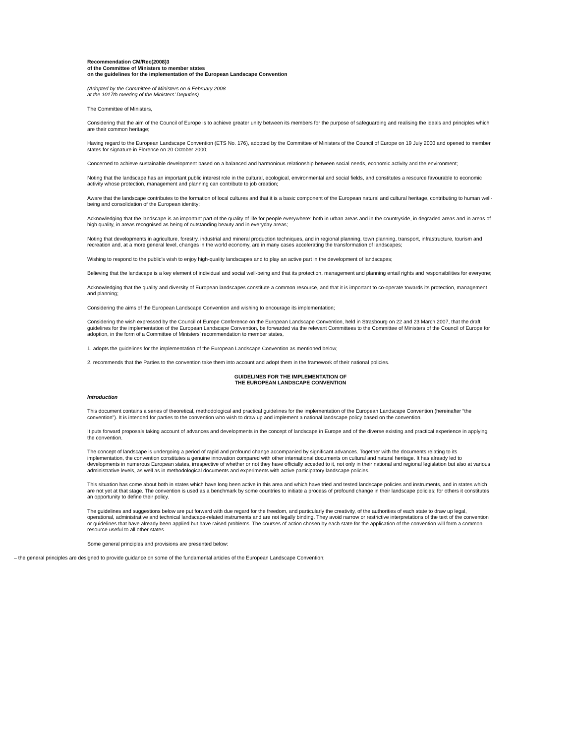Recommendation CM/Rec(2008)3
of the Committee of Ministers to member states
on the guidelines for the implementation of the European Landscape Convention
(Adopted by the Committee of Ministers on 6 February 2008
at the 1017th meeting of the Ministers’ Deputies)
The Committee of Ministers,
Considering that the aim of the Council of Europe is to achieve greater unity between its members for the purpose of safeguarding and realising the ideals and principles which are their common heritage;
Having regard to the European Landscape Convention (ETS No. 176), adopted by the Committee of Ministers of the Council of Europe on 19 July 2000 and opened to member states for signature in Florence on 20 October 2000;
Concerned to achieve sustainable development based on a balanced and harmonious relationship between social needs, economic activity and the environment;
Noting that the landscape has an important public interest role in the cultural, ecological, environmental and social fields, and constitutes a resource favourable to economic activity whose protection, management and planning can contribute to job creation;
Aware that the landscape contributes to the formation of local cultures and that it is a basic component of the European natural and cultural heritage, contributing to human well-being and consolidation of the European identity;
Acknowledging that the landscape is an important part of the quality of life for people everywhere: both in urban areas and in the countryside, in degraded areas and in areas of high quality, in areas recognised as being of outstanding beauty and in everyday areas;
Noting that developments in agriculture, forestry, industrial and mineral production techniques, and in regional planning, town planning, transport, infrastructure, tourism and recreation and, at a more general level, changes in the world economy, are in many cases accelerating the transformation of landscapes;
Wishing to respond to the public’s wish to enjoy high-quality landscapes and to play an active part in the development of landscapes;
Believing that the landscape is a key element of individual and social well-being and that its protection, management and planning entail rights and responsibilities for everyone;
Acknowledging that the quality and diversity of European landscapes constitute a common resource, and that it is important to co-operate towards its protection, management and planning;
Considering the aims of the European Landscape Convention and wishing to encourage its implementation;
Considering the wish expressed by the Council of Europe Conference on the European Landscape Convention, held in Strasbourg on 22 and 23 March 2007, that the draft guidelines for the implementation of the European Landscape Convention, be forwarded via the relevant Committees to the Committee of Ministers of the Council of Europe for adoption, in the form of a Committee of Ministers’ recommendation to member states,
1. adopts the guidelines for the implementation of the European Landscape Convention as mentioned below;
2. recommends that the Parties to the convention take them into account and adopt them in the framework of their national policies.
GUIDELINES FOR THE IMPLEMENTATION OF
THE EUROPEAN LANDSCAPE CONVENTION
Introduction
This document contains a series of theoretical, methodological and practical guidelines for the implementation of the European Landscape Convention (hereinafter “the convention”). It is intended for parties to the convention who wish to draw up and implement a national landscape policy based on the convention.
It puts forward proposals taking account of advances and developments in the concept of landscape in Europe and of the diverse existing and practical experience in applying the convention.
The concept of landscape is undergoing a period of rapid and profound change accompanied by significant advances. Together with the documents relating to its implementation, the convention constitutes a genuine innovation compared with other international documents on cultural and natural heritage. It has already led to developments in numerous European states, irrespective of whether or not they have officially acceded to it, not only in their national and regional legislation but also at various administrative levels, as well as in methodological documents and experiments with active participatory landscape policies.
This situation has come about both in states which have long been active in this area and which have tried and tested landscape policies and instruments, and in states which are not yet at that stage. The convention is used as a benchmark by some countries to initiate a process of profound change in their landscape policies; for others it constitutes an opportunity to define their policy.
The guidelines and suggestions below are put forward with due regard for the freedom, and particularly the creativity, of the authorities of each state to draw up legal, operational, administrative and technical landscape-related instruments and are not legally binding. They avoid narrow or restrictive interpretations of the text of the convention or guidelines that have already been applied but have raised problems. The courses of action chosen by each state for the application of the convention will form a common resource useful to all other states.
Some general principles and provisions are presented below:
– the general principles are designed to provide guidance on some of the fundamental articles of the European Landscape Convention;